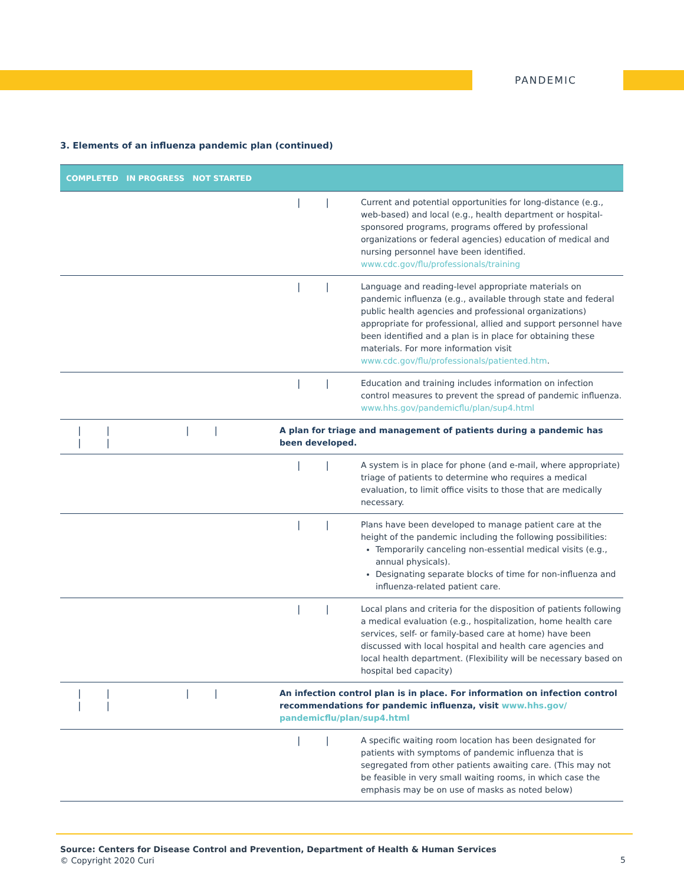PANDEMIC
3. Elements of an influenza pandemic plan (continued)
| COMPLETED IN PROGRESS NOT STARTED | | |
| --- | --- | --- |
| | / / | Current and potential opportunities for long-distance (e.g., web-based) and local (e.g., health department or hospital-sponsored programs, programs offered by professional organizations or federal agencies) education of medical and nursing personnel have been identified. www.cdc.gov/flu/professionals/training |
| | / / | Language and reading-level appropriate materials on pandemic influenza (e.g., available through state and federal public health agencies and professional organizations) appropriate for professional, allied and support personnel have been identified and a plan is in place for obtaining these materials. For more information visit www.cdc.gov/flu/professionals/patiented.htm . |
| | / / | Education and training includes information on infection control measures to prevent the spread of pandemic influenza. www.hhs.gov/pandemicflu/plan/sup4.html |
| / / / / / / | A plan for triage and management of patients during a pandemic has been developed. | |
| | / / | A system is in place for phone (and e-mail, where appropriate) triage of patients to determine who requires a medical evaluation, to limit office visits to those that are medically necessary. |
| | / / | Plans have been developed to manage patient care at the height of the pandemic including the following possibilities: Temporarily canceling non-essential medical visits (e.g., annual physicals). Designating separate blocks of time for non-influenza and influenza-related patient care. |
| | / / | Local plans and criteria for the disposition of patients following a medical evaluation (e.g., hospitalization, home health care services, self- or family-based care at home) have been discussed with local hospital and health care agencies and local health department. (Flexibility will be necessary based on hospital bed capacity) |
| / / / / / / | An infection control plan is in place. For information on infection control recommendations for pandemic influenza, visit www.hhs.gov/ pandemicflu/plan/sup4.html | |
| | / / | A specific waiting room location has been designated for patients with symptoms of pandemic influenza that is segregated from other patients awaiting care. (This may not be feasible in very small waiting rooms, in which case the emphasis may be on use of masks as noted below) |
Source: Centers for Disease Control and Prevention, Department of Health & Human Services
© Copyright 2020 Curi
5